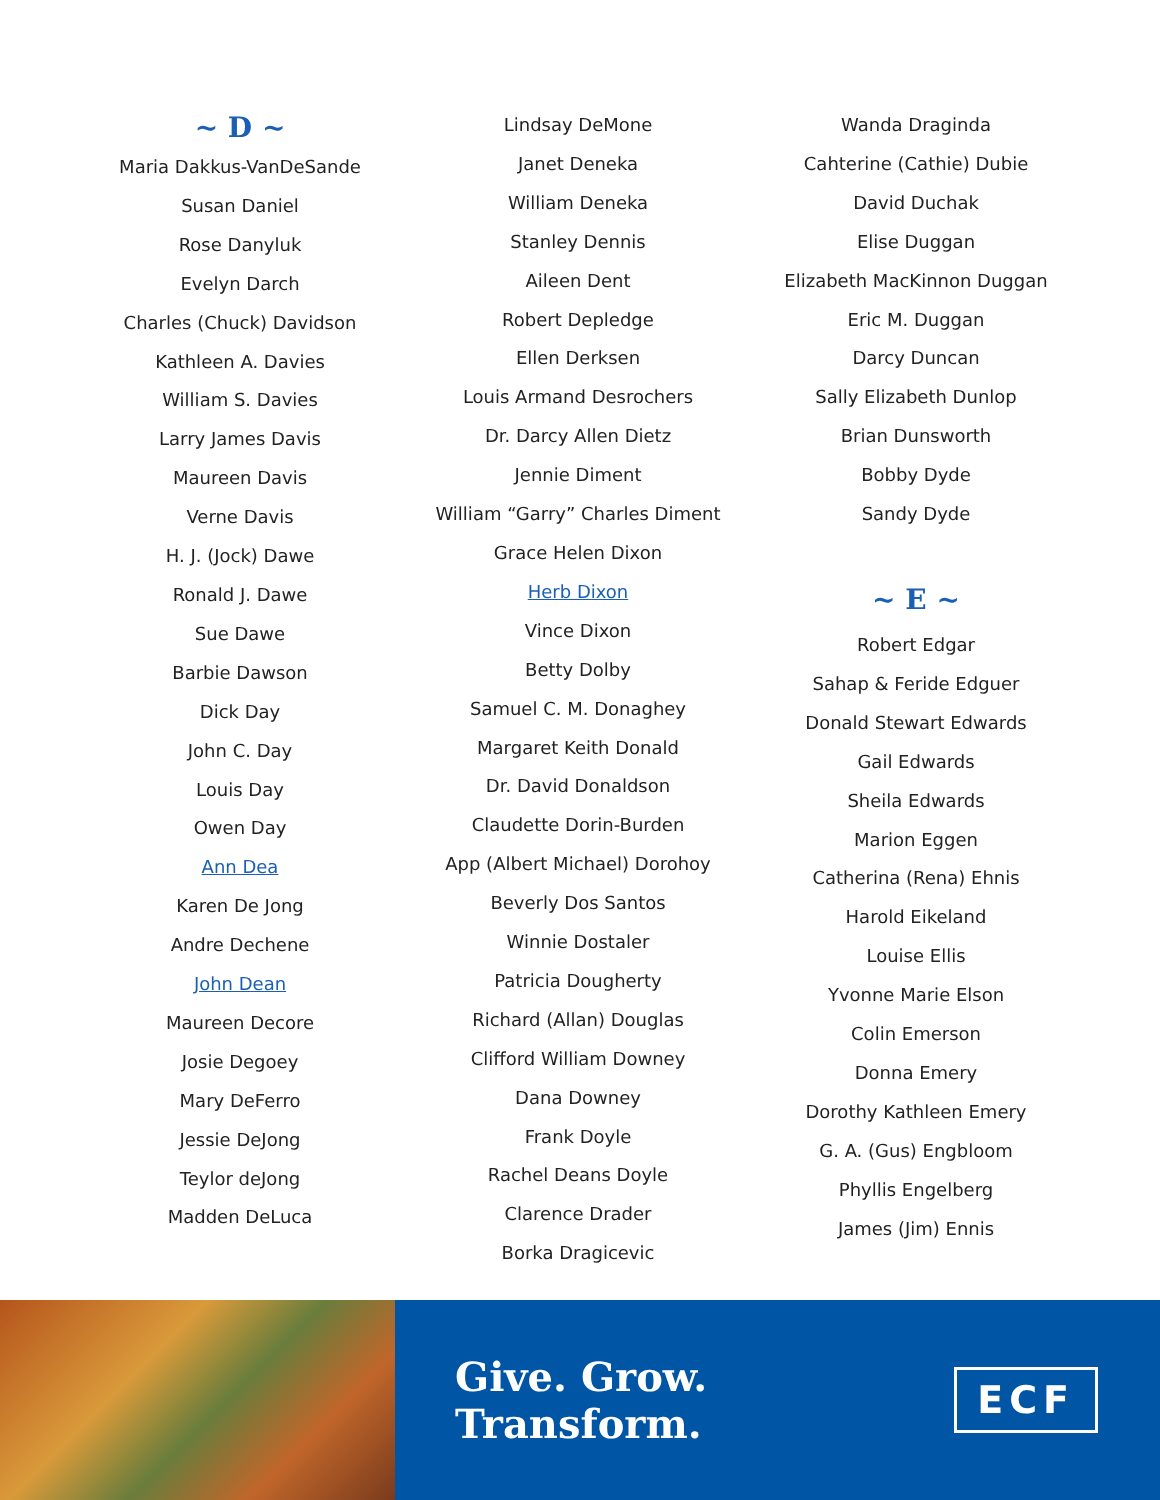~ D ~
Maria Dakkus-VanDeSande
Susan Daniel
Rose Danyluk
Evelyn Darch
Charles (Chuck) Davidson
Kathleen A. Davies
William S. Davies
Larry James Davis
Maureen Davis
Verne Davis
H. J. (Jock) Dawe
Ronald J. Dawe
Sue Dawe
Barbie Dawson
Dick Day
John C. Day
Louis Day
Owen Day
Ann Dea
Karen De Jong
Andre Dechene
John Dean
Maureen Decore
Josie Degoey
Mary DeFerro
Jessie DeJong
Teylor deJong
Madden DeLuca
Lindsay DeMone
Janet Deneka
William Deneka
Stanley Dennis
Aileen Dent
Robert Depledge
Ellen Derksen
Louis Armand Desrochers
Dr. Darcy Allen Dietz
Jennie Diment
William “Garry” Charles Diment
Grace Helen Dixon
Herb Dixon
Vince Dixon
Betty Dolby
Samuel C. M. Donaghey
Margaret Keith Donald
Dr. David Donaldson
Claudette Dorin-Burden
App (Albert Michael) Dorohoy
Beverly Dos Santos
Winnie Dostaler
Patricia Dougherty
Richard (Allan) Douglas
Clifford William Downey
Dana Downey
Frank Doyle
Rachel Deans Doyle
Clarence Drader
Borka Dragicevic
Wanda Draginda
Cahterine (Cathie) Dubie
David Duchak
Elise Duggan
Elizabeth MacKinnon Duggan
Eric M. Duggan
Darcy Duncan
Sally Elizabeth Dunlop
Brian Dunsworth
Bobby Dyde
Sandy Dyde
~ E ~
Robert Edgar
Sahap & Feride Edguer
Donald Stewart Edwards
Gail Edwards
Sheila Edwards
Marion Eggen
Catherina (Rena) Ehnis
Harold Eikeland
Louise Ellis
Yvonne Marie Elson
Colin Emerson
Donna Emery
Dorothy Kathleen Emery
G. A. (Gus) Engbloom
Phyllis Engelberg
James (Jim) Ennis
Give. Grow. Transform. ECF